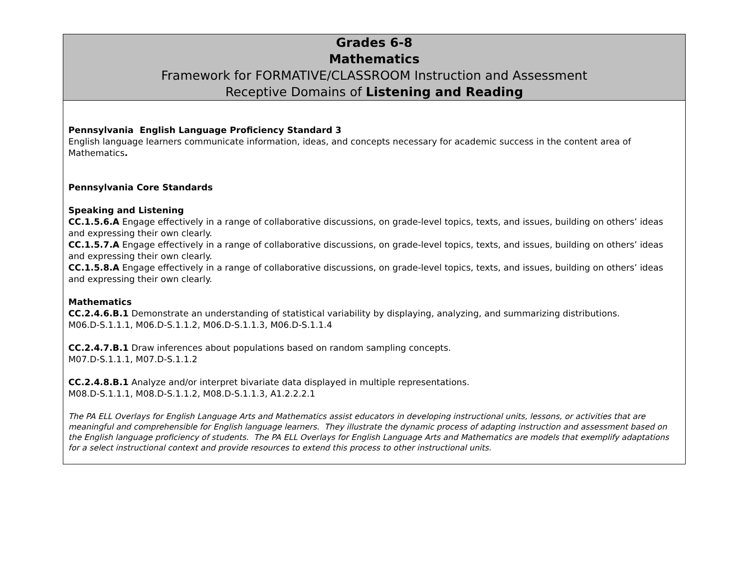| Grades 6-8 Mathematics Framework for FORMATIVE/CLASSROOM Instruction and Assessment Receptive Domains of Listening and Reading |
| --- |
| Pennsylvania English Language Proficiency Standard 3 English language learners communicate information, ideas, and concepts necessary for academic success in the content area of Mathematics . Pennsylvania Core Standards Speaking and Listening CC.1.5.6.A Engage effectively in a range of collaborative discussions, on grade-level topics, texts, and issues, building on others’ ideas and expressing their own clearly. CC.1.5.7.A Engage effectively in a range of collaborative discussions, on grade-level topics, texts, and issues, building on others’ ideas and expressing their own clearly. CC.1.5.8.A Engage effectively in a range of collaborative discussions, on grade-level topics, texts, and issues, building on others’ ideas and expressing their own clearly. Mathematics CC.2.4.6.B.1 Demonstrate an understanding of statistical variability by displaying, analyzing, and summarizing distributions. M06.D-S.1.1.1, M06.D-S.1.1.2, M06.D-S.1.1.3, M06.D-S.1.1.4 CC.2.4.7.B.1 Draw inferences about populations based on random sampling concepts. M07.D-S.1.1.1, M07.D-S.1.1.2 CC.2.4.8.B.1 Analyze and/or interpret bivariate data displayed in multiple representations. M08.D-S.1.1.1, M08.D-S.1.1.2, M08.D-S.1.1.3, A1.2.2.2.1 The PA ELL Overlays for English Language Arts and Mathematics assist educators in developing instructional units, lessons, or activities that are meaningful and comprehensible for English language learners. They illustrate the dynamic process of adapting instruction and assessment based on the English language proficiency of students. The PA ELL Overlays for English Language Arts and Mathematics are models that exemplify adaptations for a select instructional context and provide resources to extend this process to other instructional units. |